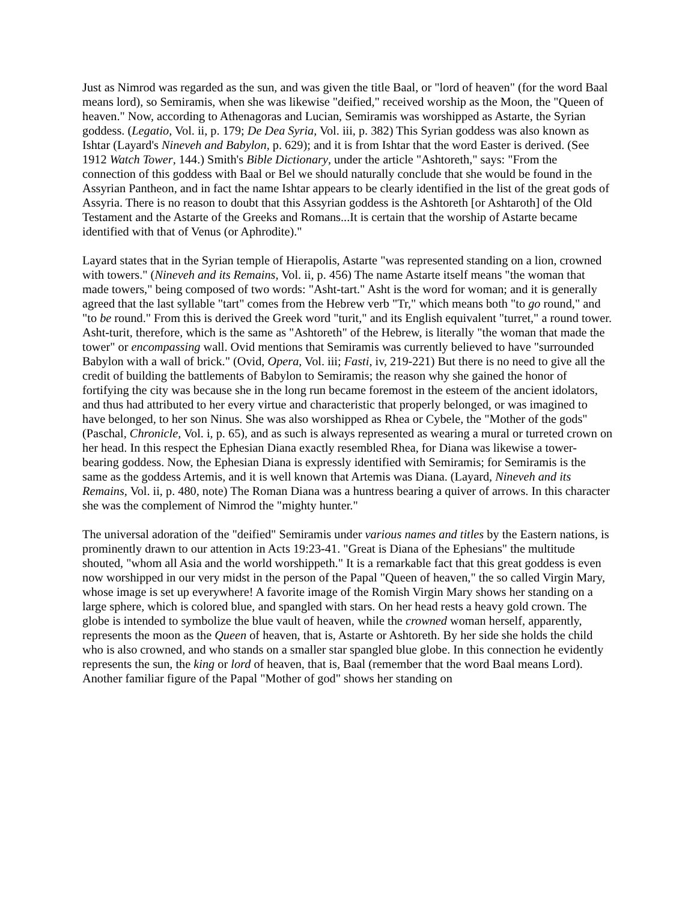Just as Nimrod was regarded as the sun, and was given the title Baal, or "lord of heaven" (for the word Baal means lord), so Semiramis, when she was likewise "deified," received worship as the Moon, the "Queen of heaven." Now, according to Athenagoras and Lucian, Semiramis was worshipped as Astarte, the Syrian goddess. (Legatio, Vol. ii, p. 179; De Dea Syria, Vol. iii, p. 382) This Syrian goddess was also known as Ishtar (Layard's Nineveh and Babylon, p. 629); and it is from Ishtar that the word Easter is derived. (See 1912 Watch Tower, 144.) Smith's Bible Dictionary, under the article "Ashtoreth," says: "From the connection of this goddess with Baal or Bel we should naturally conclude that she would be found in the Assyrian Pantheon, and in fact the name Ishtar appears to be clearly identified in the list of the great gods of Assyria. There is no reason to doubt that this Assyrian goddess is the Ashtoreth [or Ashtaroth] of the Old Testament and the Astarte of the Greeks and Romans...It is certain that the worship of Astarte became identified with that of Venus (or Aphrodite)."
Layard states that in the Syrian temple of Hierapolis, Astarte "was represented standing on a lion, crowned with towers." (Nineveh and its Remains, Vol. ii, p. 456) The name Astarte itself means "the woman that made towers," being composed of two words: "Asht-tart." Asht is the word for woman; and it is generally agreed that the last syllable "tart" comes from the Hebrew verb "Tr," which means both "to go round," and "to be round." From this is derived the Greek word "turit," and its English equivalent "turret," a round tower. Asht-turit, therefore, which is the same as "Ashtoreth" of the Hebrew, is literally "the woman that made the tower" or encompassing wall. Ovid mentions that Semiramis was currently believed to have "surrounded Babylon with a wall of brick." (Ovid, Opera, Vol. iii; Fasti, iv, 219-221) But there is no need to give all the credit of building the battlements of Babylon to Semiramis; the reason why she gained the honor of fortifying the city was because she in the long run became foremost in the esteem of the ancient idolators, and thus had attributed to her every virtue and characteristic that properly belonged, or was imagined to have belonged, to her son Ninus. She was also worshipped as Rhea or Cybele, the "Mother of the gods" (Paschal, Chronicle, Vol. i, p. 65), and as such is always represented as wearing a mural or turreted crown on her head. In this respect the Ephesian Diana exactly resembled Rhea, for Diana was likewise a tower-bearing goddess. Now, the Ephesian Diana is expressly identified with Semiramis; for Semiramis is the same as the goddess Artemis, and it is well known that Artemis was Diana. (Layard, Nineveh and its Remains, Vol. ii, p. 480, note) The Roman Diana was a huntress bearing a quiver of arrows. In this character she was the complement of Nimrod the "mighty hunter."
The universal adoration of the "deified" Semiramis under various names and titles by the Eastern nations, is prominently drawn to our attention in Acts 19:23-41. "Great is Diana of the Ephesians" the multitude shouted, "whom all Asia and the world worshippeth." It is a remarkable fact that this great goddess is even now worshipped in our very midst in the person of the Papal "Queen of heaven," the so called Virgin Mary, whose image is set up everywhere! A favorite image of the Romish Virgin Mary shows her standing on a large sphere, which is colored blue, and spangled with stars. On her head rests a heavy gold crown. The globe is intended to symbolize the blue vault of heaven, while the crowned woman herself, apparently, represents the moon as the Queen of heaven, that is, Astarte or Ashtoreth. By her side she holds the child who is also crowned, and who stands on a smaller star spangled blue globe. In this connection he evidently represents the sun, the king or lord of heaven, that is, Baal (remember that the word Baal means Lord). Another familiar figure of the Papal "Mother of god" shows her standing on